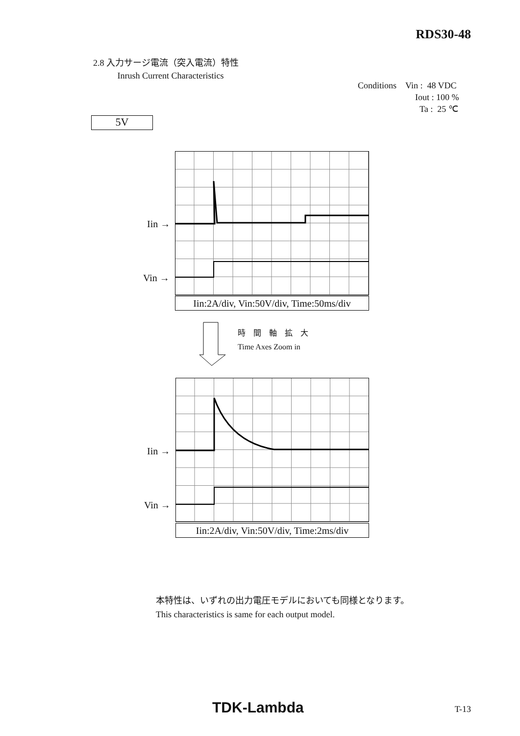RDS30-48
2.8 入力サージ電流（突入電流）特性
Inrush Current Characteristics
Conditions Vin : 48 VDC
Iout : 100 %
Ta : 25 ℃
5V
Iin →
Vin →
Iin:2A/div, Vin:50V/div, Time:50ms/div
時　間　軸　拡　大
Time Axes Zoom in
Iin →
Vin →
Iin:2A/div, Vin:50V/div, Time:2ms/div
本特性は、いずれの出力電圧モデルにおいても同様となります。
This characteristics is same for each output model.
TDK-Lambda T-13